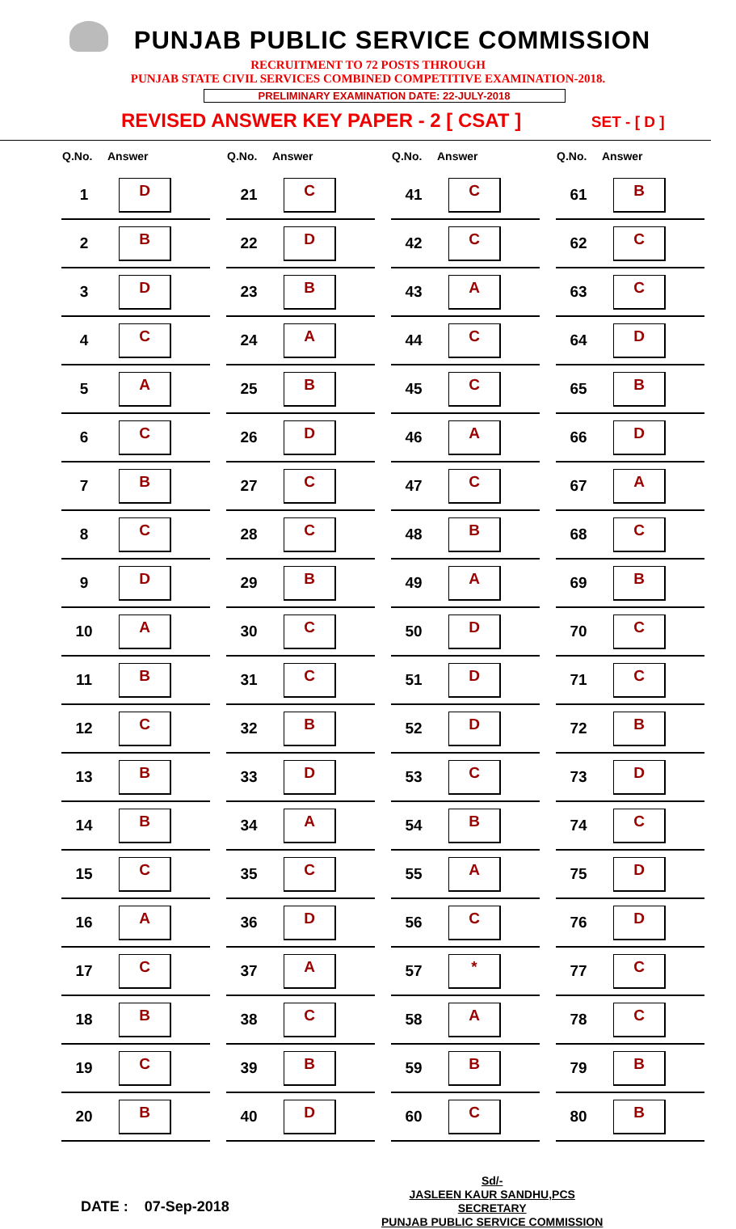PUNJAB PUBLIC SERVICE COMMISSION
RECRUITMENT TO 72 POSTS THROUGH
PUNJAB STATE CIVIL SERVICES COMBINED COMPETITIVE EXAMINATION-2018.
PRELIMINARY EXAMINATION DATE: 22-JULY-2018
REVISED ANSWER KEY PAPER - 2 [ CSAT ] SET - [ D ]
| Q.No. | Answer |
| --- | --- |
| 1 | D |
| 2 | B |
| 3 | D |
| 4 | C |
| 5 | A |
| 6 | C |
| 7 | B |
| 8 | C |
| 9 | D |
| 10 | A |
| 11 | B |
| 12 | C |
| 13 | B |
| 14 | B |
| 15 | C |
| 16 | A |
| 17 | C |
| 18 | B |
| 19 | C |
| 20 | B |
| Q.No. | Answer |
| --- | --- |
| 21 | C |
| 22 | D |
| 23 | B |
| 24 | A |
| 25 | B |
| 26 | D |
| 27 | C |
| 28 | C |
| 29 | B |
| 30 | C |
| 31 | C |
| 32 | B |
| 33 | D |
| 34 | A |
| 35 | C |
| 36 | D |
| 37 | A |
| 38 | C |
| 39 | B |
| 40 | D |
| Q.No. | Answer |
| --- | --- |
| 41 | C |
| 42 | C |
| 43 | A |
| 44 | C |
| 45 | C |
| 46 | A |
| 47 | C |
| 48 | B |
| 49 | A |
| 50 | D |
| 51 | D |
| 52 | D |
| 53 | C |
| 54 | B |
| 55 | A |
| 56 | C |
| 57 | * |
| 58 | A |
| 59 | B |
| 60 | C |
| Q.No. | Answer |
| --- | --- |
| 61 | B |
| 62 | C |
| 63 | C |
| 64 | D |
| 65 | B |
| 66 | D |
| 67 | A |
| 68 | C |
| 69 | B |
| 70 | C |
| 71 | C |
| 72 | B |
| 73 | D |
| 74 | C |
| 75 | D |
| 76 | D |
| 77 | C |
| 78 | C |
| 79 | B |
| 80 | B |
DATE : 07-Sep-2018
Sd/-
JASLEEN KAUR SANDHU,PCS
SECRETARY
PUNJAB PUBLIC SERVICE COMMISSION